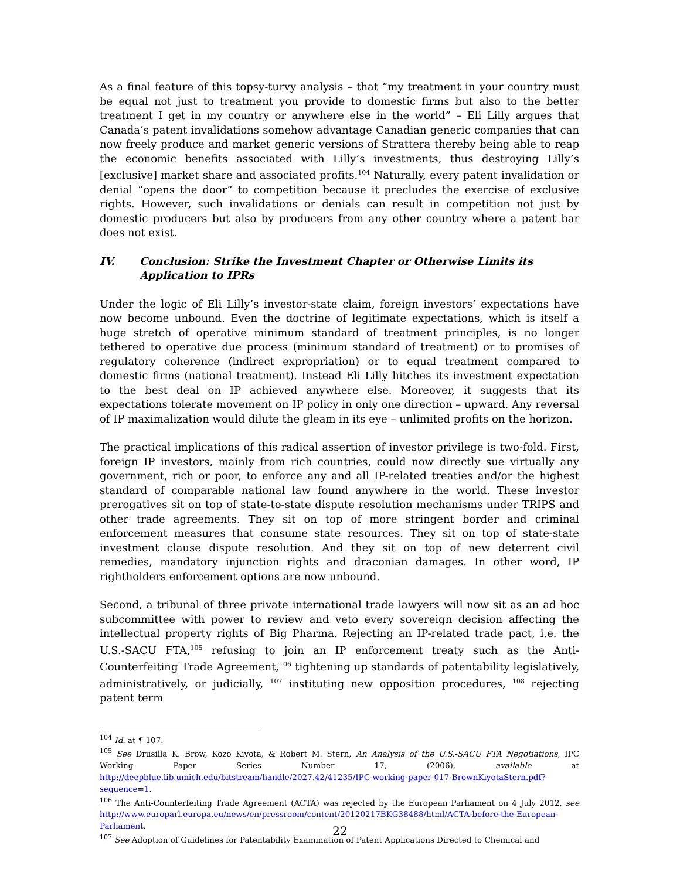As a final feature of this topsy-turvy analysis – that “my treatment in your country must be equal not just to treatment you provide to domestic firms but also to the better treatment I get in my country or anywhere else in the world” – Eli Lilly argues that Canada’s patent invalidations somehow advantage Canadian generic companies that can now freely produce and market generic versions of Strattera thereby being able to reap the economic benefits associated with Lilly’s investments, thus destroying Lilly’s [exclusive] market share and associated profits.<sup>104</sup> Naturally, every patent invalidation or denial “opens the door” to competition because it precludes the exercise of exclusive rights. However, such invalidations or denials can result in competition not just by domestic producers but also by producers from any other country where a patent bar does not exist.
IV. Conclusion: Strike the Investment Chapter or Otherwise Limits its Application to IPRs
Under the logic of Eli Lilly’s investor-state claim, foreign investors’ expectations have now become unbound. Even the doctrine of legitimate expectations, which is itself a huge stretch of operative minimum standard of treatment principles, is no longer tethered to operative due process (minimum standard of treatment) or to promises of regulatory coherence (indirect expropriation) or to equal treatment compared to domestic firms (national treatment). Instead Eli Lilly hitches its investment expectation to the best deal on IP achieved anywhere else. Moreover, it suggests that its expectations tolerate movement on IP policy in only one direction – upward. Any reversal of IP maximalization would dilute the gleam in its eye – unlimited profits on the horizon.
The practical implications of this radical assertion of investor privilege is two-fold. First, foreign IP investors, mainly from rich countries, could now directly sue virtually any government, rich or poor, to enforce any and all IP-related treaties and/or the highest standard of comparable national law found anywhere in the world. These investor prerogatives sit on top of state-to-state dispute resolution mechanisms under TRIPS and other trade agreements. They sit on top of more stringent border and criminal enforcement measures that consume state resources. They sit on top of state-state investment clause dispute resolution. And they sit on top of new deterrent civil remedies, mandatory injunction rights and draconian damages. In other word, IP rightholders enforcement options are now unbound.
Second, a tribunal of three private international trade lawyers will now sit as an ad hoc subcommittee with power to review and veto every sovereign decision affecting the intellectual property rights of Big Pharma. Rejecting an IP-related trade pact, i.e. the U.S.-SACU FTA,<sup>105</sup> refusing to join an IP enforcement treaty such as the Anti-Counterfeiting Trade Agreement,<sup>106</sup> tightening up standards of patentability legislatively, administratively, or judicially, <sup>107</sup> instituting new opposition procedures, <sup>108</sup> rejecting patent term
<sup>104</sup> Id. at ¶ 107.
<sup>105</sup> See Drusilla K. Brow, Kozo Kiyota, & Robert M. Stern, An Analysis of the U.S.-SACU FTA Negotiations, IPC Working Paper Series Number 17, (2006), available at http://deepblue.lib.umich.edu/bitstream/handle/2027.42/41235/IPC-working-paper-017-BrownKiyotaStern.pdf?sequence=1.
<sup>106</sup> The Anti-Counterfeiting Trade Agreement (ACTA) was rejected by the European Parliament on 4 July 2012, see http://www.europarl.europa.eu/news/en/pressroom/content/20120217BKG38488/html/ACTA-before-the-European-Parliament.
<sup>107</sup> See Adoption of Guidelines for Patentability Examination of Patent Applications Directed to Chemical and
22